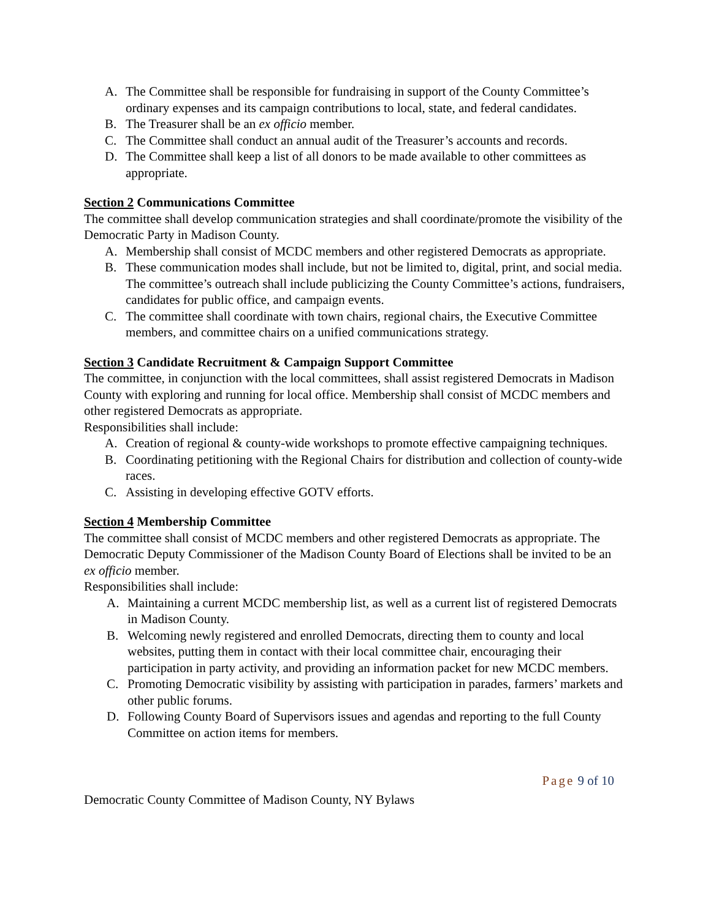A. The Committee shall be responsible for fundraising in support of the County Committee’s ordinary expenses and its campaign contributions to local, state, and federal candidates.
B. The Treasurer shall be an ex officio member.
C. The Committee shall conduct an annual audit of the Treasurer’s accounts and records.
D. The Committee shall keep a list of all donors to be made available to other committees as appropriate.
Section 2 Communications Committee
The committee shall develop communication strategies and shall coordinate/promote the visibility of the Democratic Party in Madison County.
A. Membership shall consist of MCDC members and other registered Democrats as appropriate.
B. These communication modes shall include, but not be limited to, digital, print, and social media. The committee’s outreach shall include publicizing the County Committee’s actions, fundraisers, candidates for public office, and campaign events.
C. The committee shall coordinate with town chairs, regional chairs, the Executive Committee members, and committee chairs on a unified communications strategy.
Section 3 Candidate Recruitment & Campaign Support Committee
The committee, in conjunction with the local committees, shall assist registered Democrats in Madison County with exploring and running for local office. Membership shall consist of MCDC members and other registered Democrats as appropriate.
Responsibilities shall include:
A. Creation of regional & county-wide workshops to promote effective campaigning techniques.
B. Coordinating petitioning with the Regional Chairs for distribution and collection of county-wide races.
C. Assisting in developing effective GOTV efforts.
Section 4 Membership Committee
The committee shall consist of MCDC members and other registered Democrats as appropriate. The Democratic Deputy Commissioner of the Madison County Board of Elections shall be invited to be an ex officio member.
Responsibilities shall include:
A. Maintaining a current MCDC membership list, as well as a current list of registered Democrats in Madison County.
B. Welcoming newly registered and enrolled Democrats, directing them to county and local websites, putting them in contact with their local committee chair, encouraging their participation in party activity, and providing an information packet for new MCDC members.
C. Promoting Democratic visibility by assisting with participation in parades, farmers’ markets and other public forums.
D. Following County Board of Supervisors issues and agendas and reporting to the full County Committee on action items for members.
Page 9 of 10
Democratic County Committee of Madison County, NY Bylaws